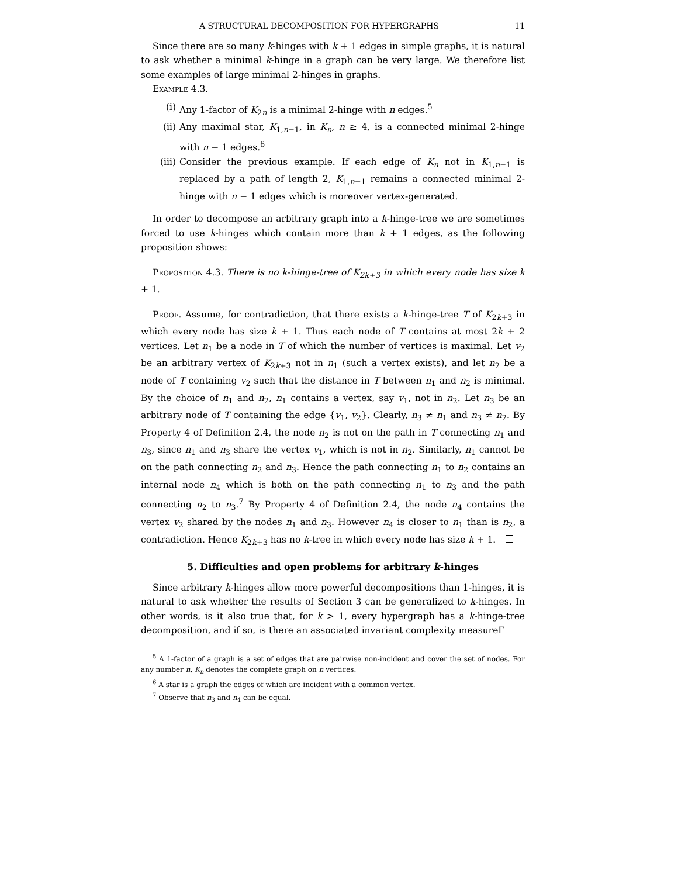A STRUCTURAL DECOMPOSITION FOR HYPERGRAPHS 11
Since there are so many k-hinges with k + 1 edges in simple graphs, it is natural to ask whether a minimal k-hinge in a graph can be very large. We therefore list some examples of large minimal 2-hinges in graphs.
Example 4.3.
(i) Any 1-factor of K<sub>2n</sub> is a minimal 2-hinge with n edges.<sup>5</sup>
(ii) Any maximal star, K<sub>1,n−1</sub>, in K<sub>n</sub>, n ≥ 4, is a connected minimal 2-hinge with n − 1 edges.<sup>6</sup>
(iii) Consider the previous example. If each edge of K<sub>n</sub> not in K<sub>1,n−1</sub> is replaced by a path of length 2, K<sub>1,n−1</sub> remains a connected minimal 2-hinge with n − 1 edges which is moreover vertex-generated.
In order to decompose an arbitrary graph into a k-hinge-tree we are sometimes forced to use k-hinges which contain more than k + 1 edges, as the following proposition shows:
Proposition 4.3. There is no k-hinge-tree of K<sub>2k+3</sub> in which every node has size k + 1.
Proof. Assume, for contradiction, that there exists a k-hinge-tree T of K<sub>2k+3</sub> in which every node has size k + 1. Thus each node of T contains at most 2k + 2 vertices. Let n<sub>1</sub> be a node in T of which the number of vertices is maximal. Let v<sub>2</sub> be an arbitrary vertex of K<sub>2k+3</sub> not in n<sub>1</sub> (such a vertex exists), and let n<sub>2</sub> be a node of T containing v<sub>2</sub> such that the distance in T between n<sub>1</sub> and n<sub>2</sub> is minimal. By the choice of n<sub>1</sub> and n<sub>2</sub>, n<sub>1</sub> contains a vertex, say v<sub>1</sub>, not in n<sub>2</sub>. Let n<sub>3</sub> be an arbitrary node of T containing the edge {v<sub>1</sub>, v<sub>2</sub>}. Clearly, n<sub>3</sub> ≠ n<sub>1</sub> and n<sub>3</sub> ≠ n<sub>2</sub>. By Property 4 of Definition 2.4, the node n<sub>2</sub> is not on the path in T connecting n<sub>1</sub> and n<sub>3</sub>, since n<sub>1</sub> and n<sub>3</sub> share the vertex v<sub>1</sub>, which is not in n<sub>2</sub>. Similarly, n<sub>1</sub> cannot be on the path connecting n<sub>2</sub> and n<sub>3</sub>. Hence the path connecting n<sub>1</sub> to n<sub>2</sub> contains an internal node n<sub>4</sub> which is both on the path connecting n<sub>1</sub> to n<sub>3</sub> and the path connecting n<sub>2</sub> to n<sub>3</sub>.<sup>7</sup> By Property 4 of Definition 2.4, the node n<sub>4</sub> contains the vertex v<sub>2</sub> shared by the nodes n<sub>1</sub> and n<sub>3</sub>. However n<sub>4</sub> is closer to n<sub>1</sub> than is n<sub>2</sub>, a contradiction. Hence K<sub>2k+3</sub> has no k-tree in which every node has size k + 1.
5. Difficulties and open problems for arbitrary k-hinges
Since arbitrary k-hinges allow more powerful decompositions than 1-hinges, it is natural to ask whether the results of Section 3 can be generalized to k-hinges. In other words, is it also true that, for k > 1, every hypergraph has a k-hinge-tree decomposition, and if so, is there an associated invariant complexity measureΓ
<sup>5</sup> A 1-factor of a graph is a set of edges that are pairwise non-incident and cover the set of nodes. For any number n, K<sub>n</sub> denotes the complete graph on n vertices.
<sup>6</sup> A star is a graph the edges of which are incident with a common vertex.
<sup>7</sup> Observe that n<sub>3</sub> and n<sub>4</sub> can be equal.